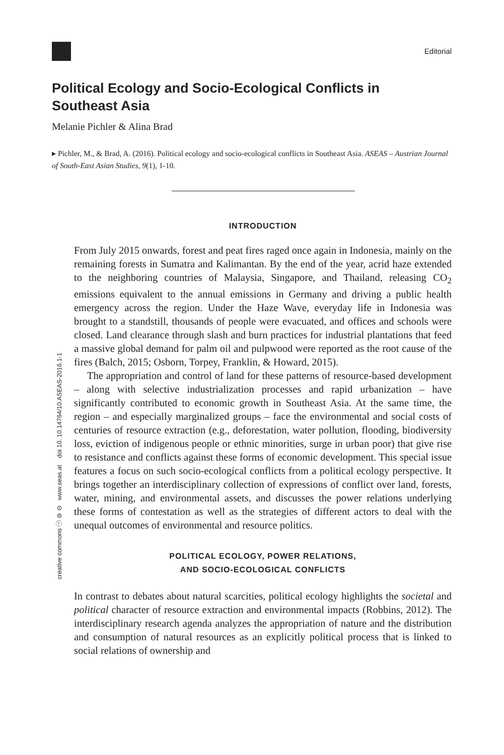Editorial
Political Ecology and Socio-Ecological Conflicts in Southeast Asia
Melanie Pichler & Alina Brad
▸ Pichler, M., & Brad, A. (2016). Political ecology and socio-ecological conflicts in Southeast Asia. ASEAS – Austrian Journal of South-East Asian Studies, 9(1), 1-10.
INTRODUCTION
From July 2015 onwards, forest and peat fires raged once again in Indonesia, mainly on the remaining forests in Sumatra and Kalimantan. By the end of the year, acrid haze extended to the neighboring countries of Malaysia, Singapore, and Thailand, releasing CO<sub>2</sub> emissions equivalent to the annual emissions in Germany and driving a public health emergency across the region. Under the Haze Wave, everyday life in Indonesia was brought to a standstill, thousands of people were evacuated, and offices and schools were closed. Land clearance through slash and burn practices for industrial plantations that feed a massive global demand for palm oil and pulpwood were reported as the root cause of the fires (Balch, 2015; Osborn, Torpey, Franklin, & Howard, 2015).
The appropriation and control of land for these patterns of resource-based development – along with selective industrialization processes and rapid urbanization – have significantly contributed to economic growth in Southeast Asia. At the same time, the region – and especially marginalized groups – face the environmental and social costs of centuries of resource extraction (e.g., deforestation, water pollution, flooding, biodiversity loss, eviction of indigenous people or ethnic minorities, surge in urban poor) that give rise to resistance and conflicts against these forms of economic development. This special issue features a focus on such socio-ecological conflicts from a political ecology perspective. It brings together an interdisciplinary collection of expressions of conflict over land, forests, water, mining, and environmental assets, and discusses the power relations underlying these forms of contestation as well as the strategies of different actors to deal with the unequal outcomes of environmental and resource politics.
POLITICAL ECOLOGY, POWER RELATIONS,
AND SOCIO-ECOLOGICAL CONFLICTS
In contrast to debates about natural scarcities, political ecology highlights the societal and political character of resource extraction and environmental impacts (Robbins, 2012). The interdisciplinary research agenda analyzes the appropriation of nature and the distribution and consumption of natural resources as an explicitly political process that is linked to social relations of ownership and
creative commons ⓘ ⊜ ⊝ www.seas.at doi 10. 10.14764/10.ASEAS-2016.1-1